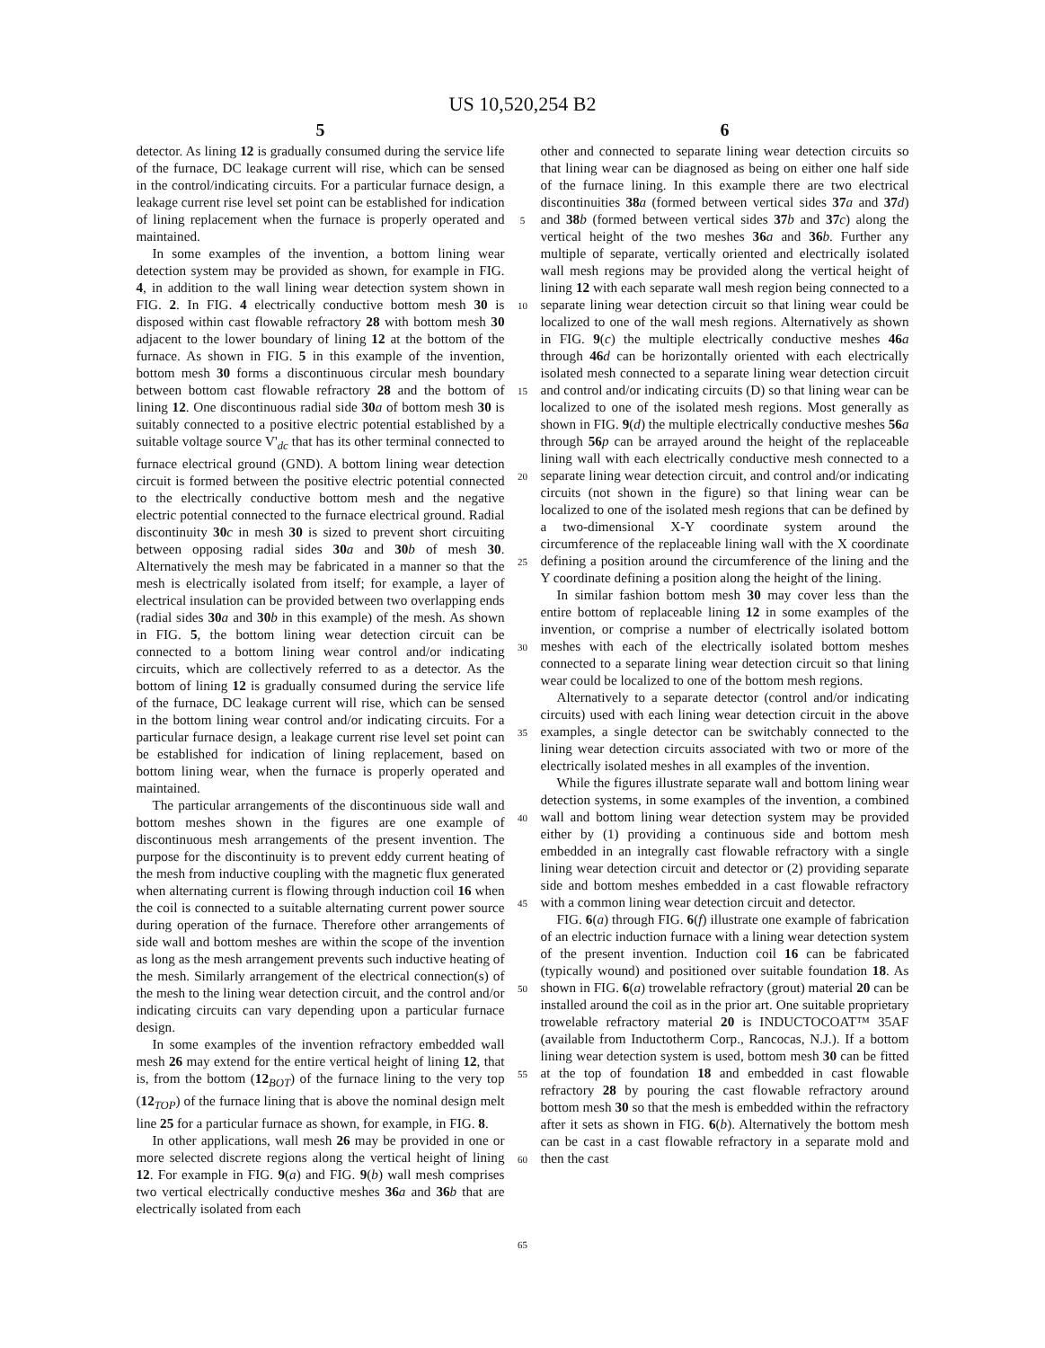US 10,520,254 B2
5
detector. As lining 12 is gradually consumed during the service life of the furnace, DC leakage current will rise, which can be sensed in the control/indicating circuits. For a particular furnace design, a leakage current rise level set point can be established for indication of lining replacement when the furnace is properly operated and maintained.
In some examples of the invention, a bottom lining wear detection system may be provided as shown, for example in FIG. 4, in addition to the wall lining wear detection system shown in FIG. 2. In FIG. 4 electrically conductive bottom mesh 30 is disposed within cast flowable refractory 28 with bottom mesh 30 adjacent to the lower boundary of lining 12 at the bottom of the furnace. As shown in FIG. 5 in this example of the invention, bottom mesh 30 forms a discontinuous circular mesh boundary between bottom cast flowable refractory 28 and the bottom of lining 12. One discontinuous radial side 30 a of bottom mesh 30 is suitably connected to a positive electric potential established by a suitable voltage source V'<sub>dc</sub> that has its other terminal connected to furnace electrical ground (GND). A bottom lining wear detection circuit is formed between the positive electric potential connected to the electrically conductive bottom mesh and the negative electric potential connected to the furnace electrical ground. Radial discontinuity 30 c in mesh 30 is sized to prevent short circuiting between opposing radial sides 30 a and 30 b of mesh 30. Alternatively the mesh may be fabricated in a manner so that the mesh is electrically isolated from itself; for example, a layer of electrical insulation can be provided between two overlapping ends (radial sides 30 a and 30 b in this example) of the mesh. As shown in FIG. 5, the bottom lining wear detection circuit can be connected to a bottom lining wear control and/or indicating circuits, which are collectively referred to as a detector. As the bottom of lining 12 is gradually consumed during the service life of the furnace, DC leakage current will rise, which can be sensed in the bottom lining wear control and/or indicating circuits. For a particular furnace design, a leakage current rise level set point can be established for indication of lining replacement, based on bottom lining wear, when the furnace is properly operated and maintained.
The particular arrangements of the discontinuous side wall and bottom meshes shown in the figures are one example of discontinuous mesh arrangements of the present invention. The purpose for the discontinuity is to prevent eddy current heating of the mesh from inductive coupling with the magnetic flux generated when alternating current is flowing through induction coil 16 when the coil is connected to a suitable alternating current power source during operation of the furnace. Therefore other arrangements of side wall and bottom meshes are within the scope of the invention as long as the mesh arrangement prevents such inductive heating of the mesh. Similarly arrangement of the electrical connection(s) of the mesh to the lining wear detection circuit, and the control and/or indicating circuits can vary depending upon a particular furnace design.
In some examples of the invention refractory embedded wall mesh 26 may extend for the entire vertical height of lining 12, that is, from the bottom (12<sub>BOT</sub>) of the furnace lining to the very top (12<sub>TOP</sub>) of the furnace lining that is above the nominal design melt line 25 for a particular furnace as shown, for example, in FIG. 8.
In other applications, wall mesh 26 may be provided in one or more selected discrete regions along the vertical height of lining 12. For example in FIG. 9(a) and FIG. 9(b) wall mesh comprises two vertical electrically conductive meshes 36 a and 36 b that are electrically isolated from each
5
10
15
20
25
30
35
40
45
50
55
60
65
6
other and connected to separate lining wear detection circuits so that lining wear can be diagnosed as being on either one half side of the furnace lining. In this example there are two electrical discontinuities 38 a (formed between vertical sides 37 a and 37 d) and 38 b (formed between vertical sides 37 b and 37 c) along the vertical height of the two meshes 36 a and 36 b. Further any multiple of separate, vertically oriented and electrically isolated wall mesh regions may be provided along the vertical height of lining 12 with each separate wall mesh region being connected to a separate lining wear detection circuit so that lining wear could be localized to one of the wall mesh regions. Alternatively as shown in FIG. 9(c) the multiple electrically conductive meshes 46 a through 46 d can be horizontally oriented with each electrically isolated mesh connected to a separate lining wear detection circuit and control and/or indicating circuits (D) so that lining wear can be localized to one of the isolated mesh regions. Most generally as shown in FIG. 9(d) the multiple electrically conductive meshes 56 a through 56 p can be arrayed around the height of the replaceable lining wall with each electrically conductive mesh connected to a separate lining wear detection circuit, and control and/or indicating circuits (not shown in the figure) so that lining wear can be localized to one of the isolated mesh regions that can be defined by a two-dimensional X-Y coordinate system around the circumference of the replaceable lining wall with the X coordinate defining a position around the circumference of the lining and the Y coordinate defining a position along the height of the lining.
In similar fashion bottom mesh 30 may cover less than the entire bottom of replaceable lining 12 in some examples of the invention, or comprise a number of electrically isolated bottom meshes with each of the electrically isolated bottom meshes connected to a separate lining wear detection circuit so that lining wear could be localized to one of the bottom mesh regions.
Alternatively to a separate detector (control and/or indicating circuits) used with each lining wear detection circuit in the above examples, a single detector can be switchably connected to the lining wear detection circuits associated with two or more of the electrically isolated meshes in all examples of the invention.
While the figures illustrate separate wall and bottom lining wear detection systems, in some examples of the invention, a combined wall and bottom lining wear detection system may be provided either by (1) providing a continuous side and bottom mesh embedded in an integrally cast flowable refractory with a single lining wear detection circuit and detector or (2) providing separate side and bottom meshes embedded in a cast flowable refractory with a common lining wear detection circuit and detector.
FIG. 6(a) through FIG. 6(f) illustrate one example of fabrication of an electric induction furnace with a lining wear detection system of the present invention. Induction coil 16 can be fabricated (typically wound) and positioned over suitable foundation 18. As shown in FIG. 6(a) trowelable refractory (grout) material 20 can be installed around the coil as in the prior art. One suitable proprietary trowelable refractory material 20 is INDUCTOCOAT™ 35AF (available from Inductotherm Corp., Rancocas, N.J.). If a bottom lining wear detection system is used, bottom mesh 30 can be fitted at the top of foundation 18 and embedded in cast flowable refractory 28 by pouring the cast flowable refractory around bottom mesh 30 so that the mesh is embedded within the refractory after it sets as shown in FIG. 6(b). Alternatively the bottom mesh can be cast in a cast flowable refractory in a separate mold and then the cast